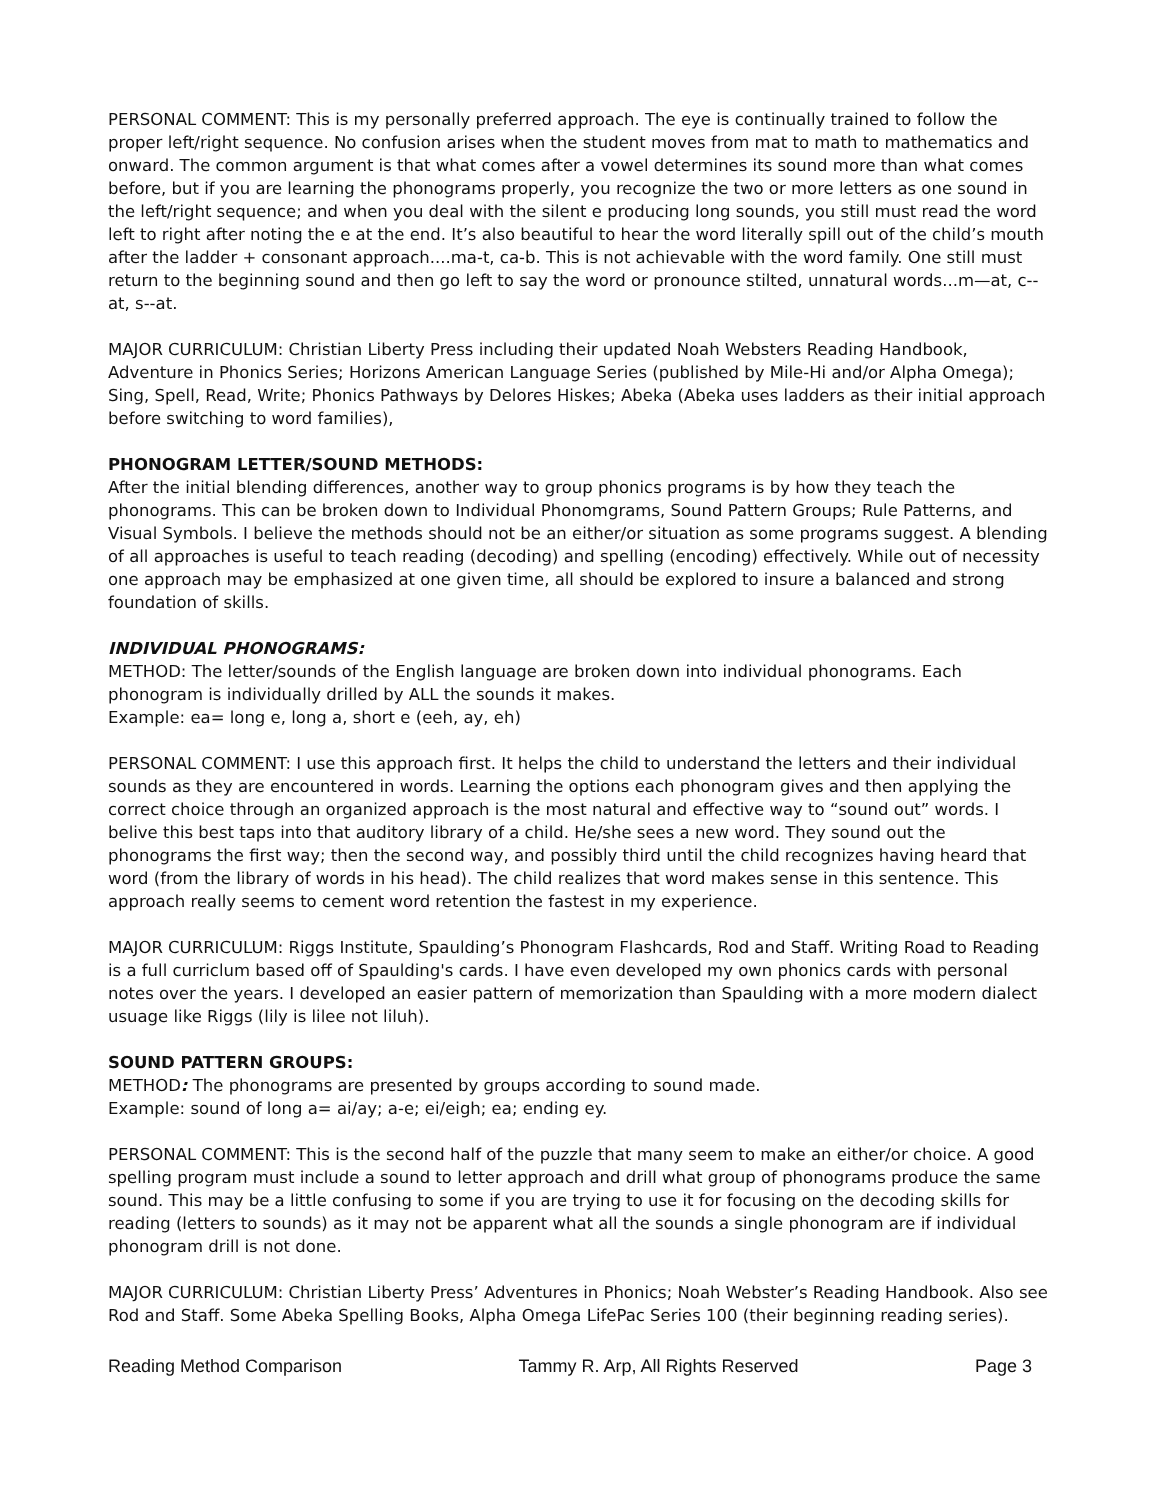PERSONAL COMMENT: This is my personally preferred approach. The eye is continually trained to follow the proper left/right sequence. No confusion arises when the student moves from mat to math to mathematics and onward. The common argument is that what comes after a vowel determines its sound more than what comes before, but if you are learning the phonograms properly, you recognize the two or more letters as one sound in the left/right sequence; and when you deal with the silent e producing long sounds, you still must read the word left to right after noting the e at the end. It’s also beautiful to hear the word literally spill out of the child’s mouth after the ladder + consonant approach....ma-t, ca-b. This is not achievable with the word family. One still must return to the beginning sound and then go left to say the word or pronounce stilted, unnatural words...m—at, c--at, s--at.
MAJOR CURRICULUM: Christian Liberty Press including their updated Noah Websters Reading Handbook, Adventure in Phonics Series; Horizons American Language Series (published by Mile-Hi and/or Alpha Omega); Sing, Spell, Read, Write; Phonics Pathways by Delores Hiskes; Abeka (Abeka uses ladders as their initial approach before switching to word families),
PHONOGRAM LETTER/SOUND METHODS:
After the initial blending differences, another way to group phonics programs is by how they teach the phonograms. This can be broken down to Individual Phonomgrams, Sound Pattern Groups; Rule Patterns, and Visual Symbols. I believe the methods should not be an either/or situation as some programs suggest. A blending of all approaches is useful to teach reading (decoding) and spelling (encoding) effectively. While out of necessity one approach may be emphasized at one given time, all should be explored to insure a balanced and strong foundation of skills.
INDIVIDUAL PHONOGRAMS:
METHOD: The letter/sounds of the English language are broken down into individual phonograms. Each phonogram is individually drilled by ALL the sounds it makes.
Example: ea= long e, long a, short e (eeh, ay, eh)
PERSONAL COMMENT: I use this approach first. It helps the child to understand the letters and their individual sounds as they are encountered in words. Learning the options each phonogram gives and then applying the correct choice through an organized approach is the most natural and effective way to “sound out” words. I belive this best taps into that auditory library of a child. He/she sees a new word. They sound out the phonograms the first way; then the second way, and possibly third until the child recognizes having heard that word (from the library of words in his head). The child realizes that word makes sense in this sentence. This approach really seems to cement word retention the fastest in my experience.
MAJOR CURRICULUM: Riggs Institute, Spaulding’s Phonogram Flashcards, Rod and Staff. Writing Road to Reading is a full curriclum based off of Spaulding's cards. I have even developed my own phonics cards with personal notes over the years. I developed an easier pattern of memorization than Spaulding with a more modern dialect usuage like Riggs (lily is lilee not liluh).
SOUND PATTERN GROUPS:
METHOD: The phonograms are presented by groups according to sound made.
Example: sound of long a= ai/ay; a-e; ei/eigh; ea; ending ey.
PERSONAL COMMENT: This is the second half of the puzzle that many seem to make an either/or choice. A good spelling program must include a sound to letter approach and drill what group of phonograms produce the same sound. This may be a little confusing to some if you are trying to use it for focusing on the decoding skills for reading (letters to sounds) as it may not be apparent what all the sounds a single phonogram are if individual phonogram drill is not done.
MAJOR CURRICULUM: Christian Liberty Press’ Adventures in Phonics; Noah Webster’s Reading Handbook. Also see Rod and Staff. Some Abeka Spelling Books, Alpha Omega LifePac Series 100 (their beginning reading series).
Reading Method Comparison Tammy R. Arp, All Rights Reserved Page 3